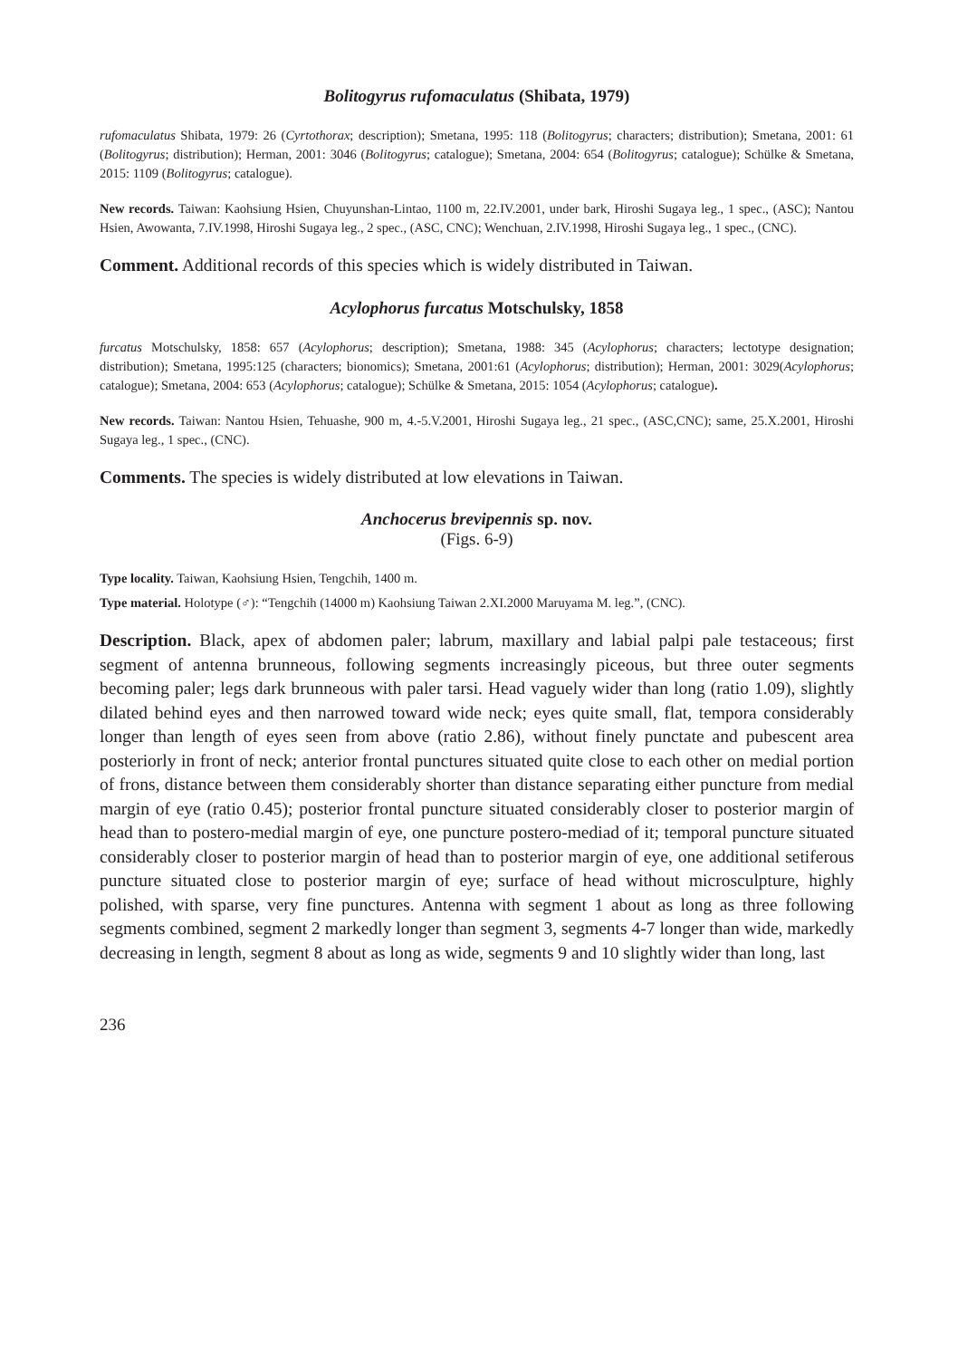Bolitogyrus rufomaculatus (Shibata, 1979)
rufomaculatus Shibata, 1979: 26 (Cyrtothorax; description); Smetana, 1995: 118 (Bolitogyrus; characters; distribution); Smetana, 2001: 61 (Bolitogyrus; distribution); Herman, 2001: 3046 (Bolitogyrus; catalogue); Smetana, 2004: 654 (Bolitogyrus; catalogue); Schülke & Smetana, 2015: 1109 (Bolitogyrus; catalogue).
New records. Taiwan: Kaohsiung Hsien, Chuyunshan-Lintao, 1100 m, 22.IV.2001, under bark, Hiroshi Sugaya leg., 1 spec., (ASC); Nantou Hsien, Awowanta, 7.IV.1998, Hiroshi Sugaya leg., 2 spec., (ASC, CNC); Wenchuan, 2.IV.1998, Hiroshi Sugaya leg., 1 spec., (CNC).
Comment. Additional records of this species which is widely distributed in Taiwan.
Acylophorus furcatus Motschulsky, 1858
furcatus Motschulsky, 1858: 657 (Acylophorus; description); Smetana, 1988: 345 (Acylophorus; characters; lectotype designation; distribution); Smetana, 1995:125 (characters; bionomics); Smetana, 2001:61 (Acylophorus; distribution); Herman, 2001: 3029(Acylophorus; catalogue); Smetana, 2004: 653 (Acylophorus; catalogue); Schülke & Smetana, 2015: 1054 (Acylophorus; catalogue).
New records. Taiwan: Nantou Hsien, Tehuashe, 900 m, 4.-5.V.2001, Hiroshi Sugaya leg., 21 spec., (ASC,CNC); same, 25.X.2001, Hiroshi Sugaya leg., 1 spec., (CNC).
Comments. The species is widely distributed at low elevations in Taiwan.
Anchocerus brevipennis sp. nov.
(Figs. 6-9)
Type locality. Taiwan, Kaohsiung Hsien, Tengchih, 1400 m.
Type material. Holotype (♂): “Tengchih (14000 m) Kaohsiung Taiwan 2.XI.2000 Maruyama M. leg.”, (CNC).
Description. Black, apex of abdomen paler; labrum, maxillary and labial palpi pale testaceous; first segment of antenna brunneous, following segments increasingly piceous, but three outer segments becoming paler; legs dark brunneous with paler tarsi. Head vaguely wider than long (ratio 1.09), slightly dilated behind eyes and then narrowed toward wide neck; eyes quite small, flat, tempora considerably longer than length of eyes seen from above (ratio 2.86), without finely punctate and pubescent area posteriorly in front of neck; anterior frontal punctures situated quite close to each other on medial portion of frons, distance between them considerably shorter than distance separating either puncture from medial margin of eye (ratio 0.45); posterior frontal puncture situated considerably closer to posterior margin of head than to postero-medial margin of eye, one puncture postero-mediad of it; temporal puncture situated considerably closer to posterior margin of head than to posterior margin of eye, one additional setiferous puncture situated close to posterior margin of eye; surface of head without microsculpture, highly polished, with sparse, very fine punctures. Antenna with segment 1 about as long as three following segments combined, segment 2 markedly longer than segment 3, segments 4-7 longer than wide, markedly decreasing in length, segment 8 about as long as wide, segments 9 and 10 slightly wider than long, last
236